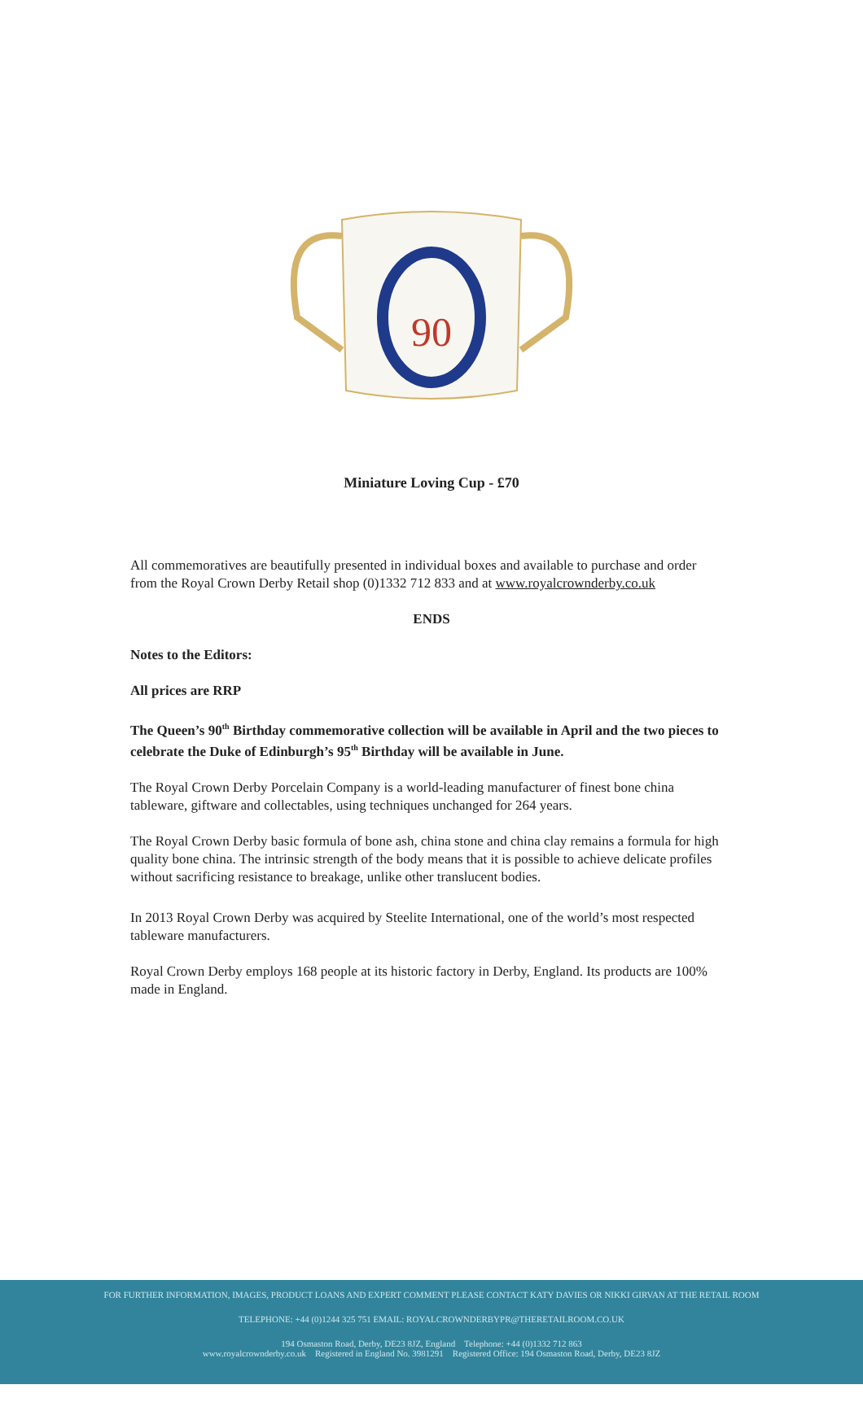90
Miniature Loving Cup - £70
All commemoratives are beautifully presented in individual boxes and available to purchase and order from the Royal Crown Derby Retail shop (0)1332 712 833 and at www.royalcrownderby.co.uk
ENDS
Notes to the Editors:
All prices are RRP
The Queen’s 90<sup>th</sup> Birthday commemorative collection will be available in April and the two pieces to celebrate the Duke of Edinburgh’s 95<sup>th</sup> Birthday will be available in June.
The Royal Crown Derby Porcelain Company is a world-leading manufacturer of finest bone china tableware, giftware and collectables, using techniques unchanged for 264 years.
The Royal Crown Derby basic formula of bone ash, china stone and china clay remains a formula for high quality bone china. The intrinsic strength of the body means that it is possible to achieve delicate profiles without sacrificing resistance to breakage, unlike other translucent bodies.
In 2013 Royal Crown Derby was acquired by Steelite International, one of the world’s most respected tableware manufacturers.
Royal Crown Derby employs 168 people at its historic factory in Derby, England. Its products are 100% made in England.
FOR FURTHER INFORMATION, IMAGES, PRODUCT LOANS AND EXPERT COMMENT PLEASE CONTACT KATY DAVIES OR NIKKI GIRVAN AT THE RETAIL ROOM
TELEPHONE: +44 (0)1244 325 751 EMAIL: ROYALCROWNDERBYPR@THERETAILROOM.CO.UK
194 Osmaston Road, Derby, DE23 8JZ, England Telephone: +44 (0)1332 712 863
www.royalcrownderby.co.uk Registered in England No. 3981291 Registered Office: 194 Osmaston Road, Derby, DE23 8JZ